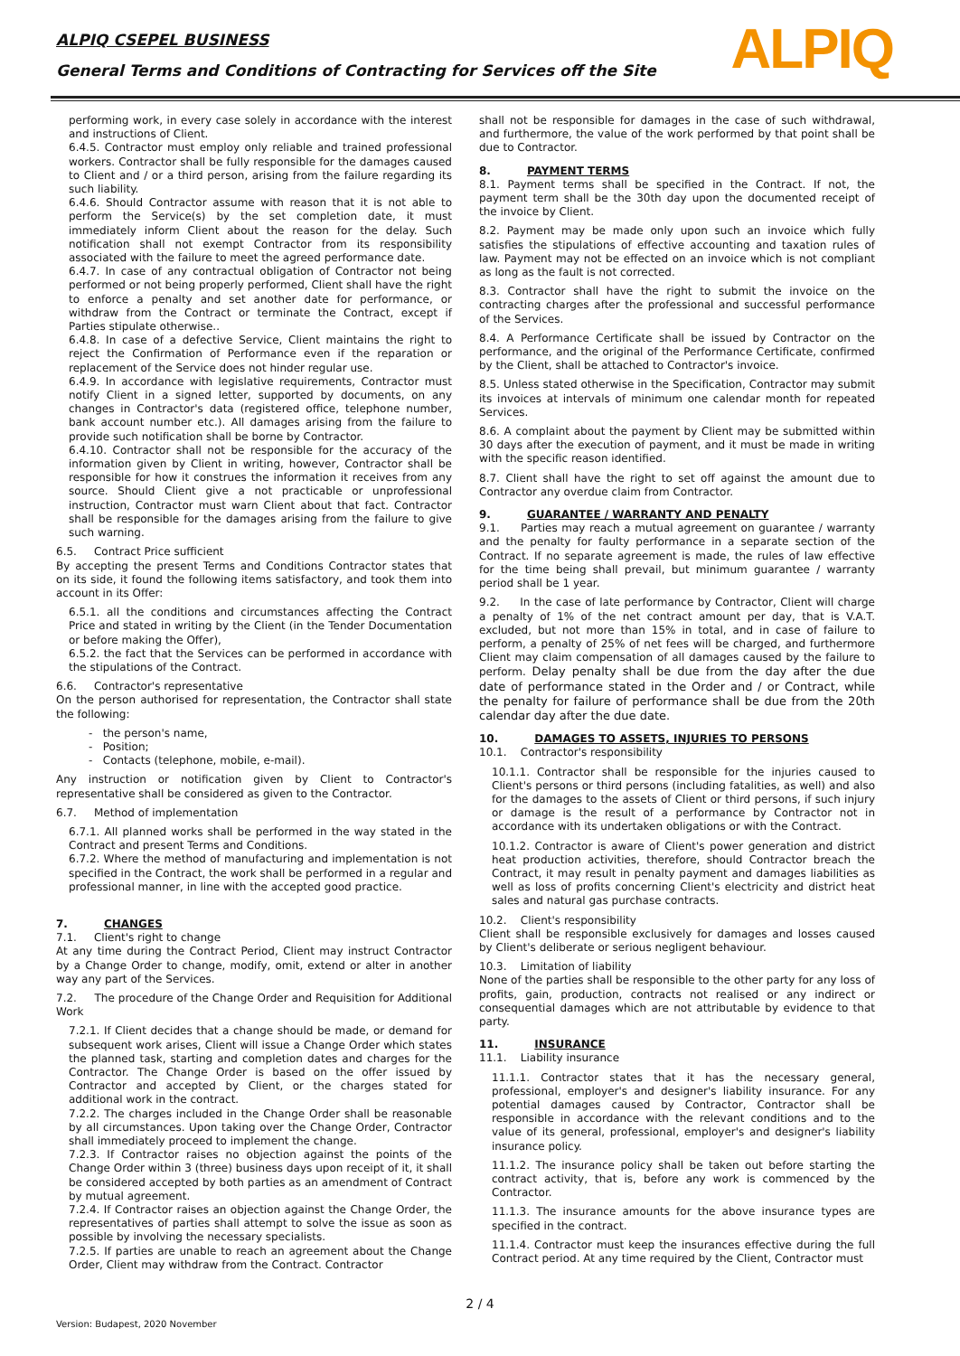ALPIQ CSEPEL BUSINESS
General Terms and Conditions of Contracting for Services off the Site
ALPIQ
performing work, in every case solely in accordance with the interest and instructions of Client.
6.4.5. Contractor must employ only reliable and trained professional workers. Contractor shall be fully responsible for the damages caused to Client and / or a third person, arising from the failure regarding its such liability.
6.4.6. Should Contractor assume with reason that it is not able to perform the Service(s) by the set completion date, it must immediately inform Client about the reason for the delay. Such notification shall not exempt Contractor from its responsibility associated with the failure to meet the agreed performance date.
6.4.7. In case of any contractual obligation of Contractor not being performed or not being properly performed, Client shall have the right to enforce a penalty and set another date for performance, or withdraw from the Contract or terminate the Contract, except if Parties stipulate otherwise..
6.4.8. In case of a defective Service, Client maintains the right to reject the Confirmation of Performance even if the reparation or replacement of the Service does not hinder regular use.
6.4.9. In accordance with legislative requirements, Contractor must notify Client in a signed letter, supported by documents, on any changes in Contractor's data (registered office, telephone number, bank account number etc.). All damages arising from the failure to provide such notification shall be borne by Contractor.
6.4.10. Contractor shall not be responsible for the accuracy of the information given by Client in writing, however, Contractor shall be responsible for how it construes the information it receives from any source. Should Client give a not practicable or unprofessional instruction, Contractor must warn Client about that fact. Contractor shall be responsible for the damages arising from the failure to give such warning.
6.5. Contract Price sufficient
By accepting the present Terms and Conditions Contractor states that on its side, it found the following items satisfactory, and took them into account in its Offer:
6.5.1. all the conditions and circumstances affecting the Contract Price and stated in writing by the Client (in the Tender Documentation or before making the Offer),
6.5.2. the fact that the Services can be performed in accordance with the stipulations of the Contract.
6.6. Contractor's representative
On the person authorised for representation, the Contractor shall state the following:
- the person's name,
- Position;
- Contacts (telephone, mobile, e-mail).
Any instruction or notification given by Client to Contractor's representative shall be considered as given to the Contractor.
6.7. Method of implementation
6.7.1. All planned works shall be performed in the way stated in the Contract and present Terms and Conditions.
6.7.2. Where the method of manufacturing and implementation is not specified in the Contract, the work shall be performed in a regular and professional manner, in line with the accepted good practice.
7. CHANGES
7.1. Client's right to change
At any time during the Contract Period, Client may instruct Contractor by a Change Order to change, modify, omit, extend or alter in another way any part of the Services.
7.2. The procedure of the Change Order and Requisition for Additional Work
7.2.1. If Client decides that a change should be made, or demand for subsequent work arises, Client will issue a Change Order which states the planned task, starting and completion dates and charges for the Contractor. The Change Order is based on the offer issued by Contractor and accepted by Client, or the charges stated for additional work in the contract.
7.2.2. The charges included in the Change Order shall be reasonable by all circumstances. Upon taking over the Change Order, Contractor shall immediately proceed to implement the change.
7.2.3. If Contractor raises no objection against the points of the Change Order within 3 (three) business days upon receipt of it, it shall be considered accepted by both parties as an amendment of Contract by mutual agreement.
7.2.4. If Contractor raises an objection against the Change Order, the representatives of parties shall attempt to solve the issue as soon as possible by involving the necessary specialists.
7.2.5. If parties are unable to reach an agreement about the Change Order, Client may withdraw from the Contract. Contractor
shall not be responsible for damages in the case of such withdrawal, and furthermore, the value of the work performed by that point shall be due to Contractor.
8. PAYMENT TERMS
8.1. Payment terms shall be specified in the Contract. If not, the payment term shall be the 30th day upon the documented receipt of the invoice by Client.
8.2. Payment may be made only upon such an invoice which fully satisfies the stipulations of effective accounting and taxation rules of law. Payment may not be effected on an invoice which is not compliant as long as the fault is not corrected.
8.3. Contractor shall have the right to submit the invoice on the contracting charges after the professional and successful performance of the Services.
8.4. A Performance Certificate shall be issued by Contractor on the performance, and the original of the Performance Certificate, confirmed by the Client, shall be attached to Contractor's invoice.
8.5. Unless stated otherwise in the Specification, Contractor may submit its invoices at intervals of minimum one calendar month for repeated Services.
8.6. A complaint about the payment by Client may be submitted within 30 days after the execution of payment, and it must be made in writing with the specific reason identified.
8.7. Client shall have the right to set off against the amount due to Contractor any overdue claim from Contractor.
9. GUARANTEE / WARRANTY AND PENALTY
9.1. Parties may reach a mutual agreement on guarantee / warranty and the penalty for faulty performance in a separate section of the Contract. If no separate agreement is made, the rules of law effective for the time being shall prevail, but minimum guarantee / warranty period shall be 1 year.
9.2. In the case of late performance by Contractor, Client will charge a penalty of 1% of the net contract amount per day, that is V.A.T. excluded, but not more than 15% in total, and in case of failure to perform, a penalty of 25% of net fees will be charged, and furthermore Client may claim compensation of all damages caused by the failure to perform. Delay penalty shall be due from the day after the due date of performance stated in the Order and / or Contract, while the penalty for failure of performance shall be due from the 20th calendar day after the due date.
10. DAMAGES TO ASSETS, INJURIES TO PERSONS
10.1. Contractor's responsibility
10.1.1. Contractor shall be responsible for the injuries caused to Client's persons or third persons (including fatalities, as well) and also for the damages to the assets of Client or third persons, if such injury or damage is the result of a performance by Contractor not in accordance with its undertaken obligations or with the Contract.
10.1.2. Contractor is aware of Client's power generation and district heat production activities, therefore, should Contractor breach the Contract, it may result in penalty payment and damages liabilities as well as loss of profits concerning Client's electricity and district heat sales and natural gas purchase contracts.
10.2. Client's responsibility
Client shall be responsible exclusively for damages and losses caused by Client's deliberate or serious negligent behaviour.
10.3. Limitation of liability
None of the parties shall be responsible to the other party for any loss of profits, gain, production, contracts not realised or any indirect or consequential damages which are not attributable by evidence to that party.
11. INSURANCE
11.1. Liability insurance
11.1.1. Contractor states that it has the necessary general, professional, employer's and designer's liability insurance. For any potential damages caused by Contractor, Contractor shall be responsible in accordance with the relevant conditions and to the value of its general, professional, employer's and designer's liability insurance policy.
11.1.2. The insurance policy shall be taken out before starting the contract activity, that is, before any work is commenced by the Contractor.
11.1.3. The insurance amounts for the above insurance types are specified in the contract.
11.1.4. Contractor must keep the insurances effective during the full Contract period. At any time required by the Client, Contractor must
2 / 4
Version: Budapest, 2020 November